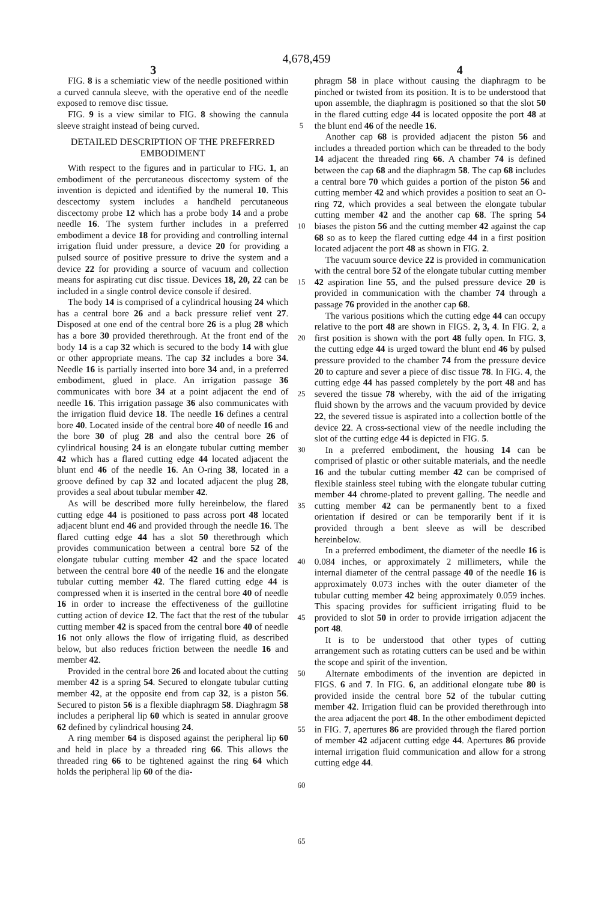4,678,459
3 4
FIG. 8 is a schemiatic view of the needle positioned within a curved cannula sleeve, with the operative end of the needle exposed to remove disc tissue.
FIG. 9 is a view similar to FIG. 8 showing the cannula sleeve straight instead of being curved.
DETAILED DESCRIPTION OF THE PREFERRED EMBODIMENT
With respect to the figures and in particular to FIG. 1, an embodiment of the percutaneous discectomy system of the invention is depicted and identified by the numeral 10. This descectomy system includes a handheld percutaneous discectomy probe 12 which has a probe body 14 and a probe needle 16. The system further includes in a preferred embodiment a device 18 for providing and controlling internal irrigation fluid under pressure, a device 20 for providing a pulsed source of positive pressure to drive the system and a device 22 for providing a source of vacuum and collection means for aspirating cut disc tissue. Devices 18, 20, 22 can be included in a single control device console if desired.
The body 14 is comprised of a cylindrical housing 24 which has a central bore 26 and a back pressure relief vent 27. Disposed at one end of the central bore 26 is a plug 28 which has a bore 30 provided therethrough. At the front end of the body 14 is a cap 32 which is secured to the body 14 with glue or other appropriate means. The cap 32 includes a bore 34. Needle 16 is partially inserted into bore 34 and, in a preferred embodiment, glued in place. An irrigation passage 36 communicates with bore 34 at a point adjacent the end of needle 16. This irrigation passage 36 also communicates with the irrigation fluid device 18. The needle 16 defines a central bore 40. Located inside of the central bore 40 of needle 16 and the bore 30 of plug 28 and also the central bore 26 of cylindrical housing 24 is an elongate tubular cutting member 42 which has a flared cutting edge 44 located adjacent the blunt end 46 of the needle 16. An O-ring 38, located in a groove defined by cap 32 and located adjacent the plug 28, provides a seal about tubular member 42.
As will be described more fully hereinbelow, the flared cutting edge 44 is positioned to pass across port 48 located adjacent blunt end 46 and provided through the needle 16. The flared cutting edge 44 has a slot 50 therethrough which provides communication between a central bore 52 of the elongate tubular cutting member 42 and the space located between the central bore 40 of the needle 16 and the elongate tubular cutting member 42. The flared cutting edge 44 is compressed when it is inserted in the central bore 40 of needle 16 in order to increase the effectiveness of the guillotine cutting action of device 12. The fact that the rest of the tubular cutting member 42 is spaced from the central bore 40 of needle 16 not only allows the flow of irrigating fluid, as described below, but also reduces friction between the needle 16 and member 42.
Provided in the central bore 26 and located about the cutting member 42 is a spring 54. Secured to elongate tubular cutting member 42, at the opposite end from cap 32, is a piston 56. Secured to piston 56 is a flexible diaphragm 58. Diaghragm 58 includes a peripheral lip 60 which is seated in annular groove 62 defined by cylindrical housing 24.
A ring member 64 is disposed against the peripheral lip 60 and held in place by a threaded ring 66. This allows the threaded ring 66 to be tightened against the ring 64 which holds the peripheral lip 60 of the dia-
5
10
15
20
25
30
35
40
45
50
55
60
65
phragm 58 in place without causing the diaphragm to be pinched or twisted from its position. It is to be understood that upon assemble, the diaphragm is positioned so that the slot 50 in the flared cutting edge 44 is located opposite the port 48 at the blunt end 46 of the needle 16.
Another cap 68 is provided adjacent the piston 56 and includes a threaded portion which can be threaded to the body 14 adjacent the threaded ring 66. A chamber 74 is defined between the cap 68 and the diaphragm 58. The cap 68 includes a central bore 70 which guides a portion of the piston 56 and cutting member 42 and which provides a position to seat an O-ring 72, which provides a seal between the elongate tubular cutting member 42 and the another cap 68. The spring 54 biases the piston 56 and the cutting member 42 against the cap 68 so as to keep the flared cutting edge 44 in a first position located adjacent the port 48 as shown in FIG. 2.
The vacuum source device 22 is provided in communication with the central bore 52 of the elongate tubular cutting member 42 aspiration line 55, and the pulsed pressure device 20 is provided in communication with the chamber 74 through a passage 76 provided in the another cap 68.
The various positions which the cutting edge 44 can occupy relative to the port 48 are shown in FIGS. 2, 3, 4. In FIG. 2, a first position is shown with the port 48 fully open. In FIG. 3, the cutting edge 44 is urged toward the blunt end 46 by pulsed pressure provided to the chamber 74 from the pressure device 20 to capture and sever a piece of disc tissue 78. In FIG. 4, the cutting edge 44 has passed completely by the port 48 and has severed the tissue 78 whereby, with the aid of the irrigating fluid shown by the arrows and the vacuum provided by device 22, the severed tissue is aspirated into a collection bottle of the device 22. A cross-sectional view of the needle including the slot of the cutting edge 44 is depicted in FIG. 5.
In a preferred embodiment, the housing 14 can be comprised of plastic or other suitable materials, and the needle 16 and the tubular cutting member 42 can be comprised of flexible stainless steel tubing with the elongate tubular cutting member 44 chrome-plated to prevent galling. The needle and cutting member 42 can be permanently bent to a fixed orientation if desired or can be temporarily bent if it is provided through a bent sleeve as will be described hereinbelow.
In a preferred embodiment, the diameter of the needle 16 is 0.084 inches, or approximately 2 millimeters, while the internal diameter of the central passage 40 of the needle 16 is approximately 0.073 inches with the outer diameter of the tubular cutting member 42 being approximately 0.059 inches. This spacing provides for sufficient irrigating fluid to be provided to slot 50 in order to provide irrigation adjacent the port 48.
It is to be understood that other types of cutting arrangement such as rotating cutters can be used and be within the scope and spirit of the invention.
Alternate embodiments of the invention are depicted in FIGS. 6 and 7. In FIG. 6, an additional elongate tube 80 is provided inside the central bore 52 of the tubular cutting member 42. Irrigation fluid can be provided therethrough into the area adjacent the port 48. In the other embodiment depicted in FIG. 7, apertures 86 are provided through the flared portion of member 42 adjacent cutting edge 44. Apertures 86 provide internal irrigation fluid communication and allow for a strong cutting edge 44.